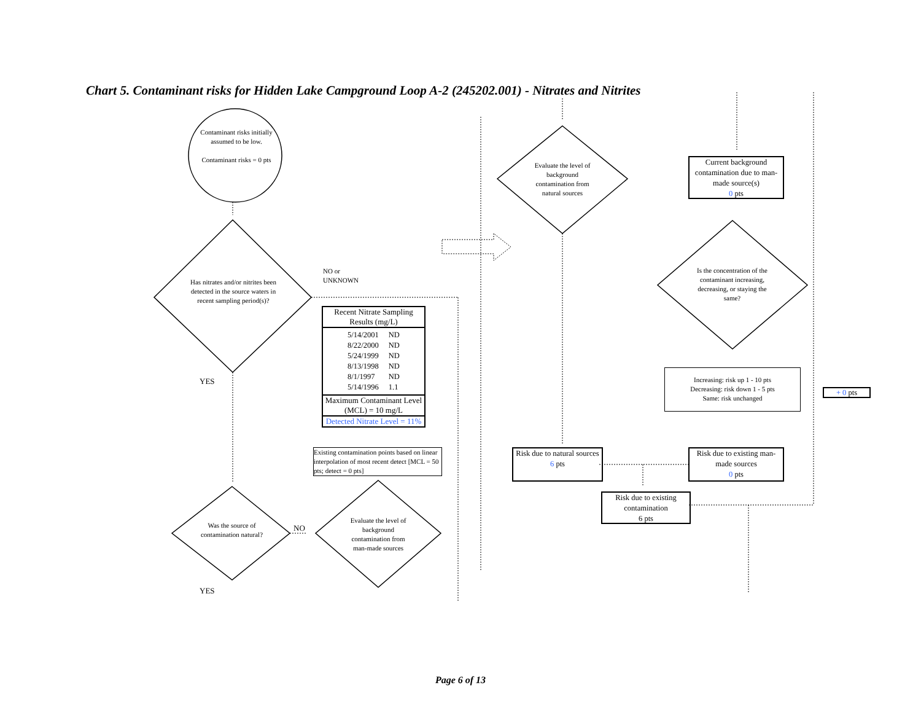Chart 5. Contaminant risks for Hidden Lake Campground Loop A-2 (245202.001) - Nitrates and Nitrites
Contaminant risks initially assumed to be low.
Contaminant risks = 0 pts
Has nitrates and/or nitrites been detected in the source waters in recent sampling period(s)?
NO or
UNKNOWN
YES
Recent Nitrate Sampling Results (mg/L)
| 5/14/2001 | ND |
| 8/22/2000 | ND |
| 5/24/1999 | ND |
| 8/13/1998 | ND |
| 8/1/1997 | ND |
| 5/14/1996 | 1.1 |
Maximum Contaminant Level (MCL) = 10 mg/L
Detected Nitrate Level = 11%
Existing contamination points based on linear interpolation of most recent detect [MCL = 50 pts; detect = 0 pts]
Was the source of contamination natural?
NO
Evaluate the level of background contamination from man-made sources
YES
Evaluate the level of background contamination from natural sources
Current background contamination due to man-made source(s)
0 pts
Is the concentration of the contaminant increasing, decreasing, or staying the same?
Increasing: risk up 1 - 10 pts
Decreasing: risk down 1 - 5 pts
Same: risk unchanged
+ 0 pts
Risk due to natural sources
6 pts
Risk due to existing man-made sources
0 pts
Risk due to existing contamination
6 pts
Page 6 of 13